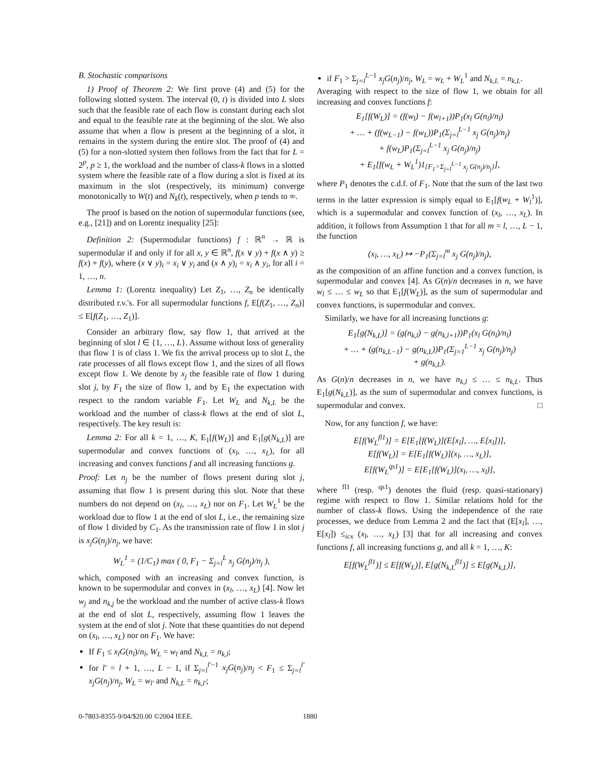B. Stochastic comparisons
1) Proof of Theorem 2: We first prove (4) and (5) for the following slotted system. The interval (0, t) is divided into L slots such that the feasible rate of each flow is constant during each slot and equal to the feasible rate at the beginning of the slot. We also assume that when a flow is present at the beginning of a slot, it remains in the system during the entire slot. The proof of (4) and (5) for a non-slotted system then follows from the fact that for L = 2<sup>p</sup>, p ≥ 1, the workload and the number of class-k flows in a slotted system where the feasible rate of a flow during a slot is fixed at its maximum in the slot (respectively, its minimum) converge monotonically to W(t) and N<sub>k</sub>(t), respectively, when p tends to ∞.
The proof is based on the notion of supermodular functions (see, e.g., [21]) and on Lorentz inequality [25]:
Definition 2: (Supermodular functions) f : ℝ<sup>n</sup> → ℝ is supermodular if and only if for all x, y ∈ ℝ<sup>n</sup>, f(x ∨ y) + f(x ∧ y) ≥ f(x) + f(y), where (x ∨ y)<sub>i</sub> = x<sub>i</sub> ∨ y<sub>i</sub> and (x ∧ y)<sub>i</sub> = x<sub>i</sub> ∧ y<sub>i</sub>, for all i = 1, …, n.
Lemma 1: (Lorentz inequality) Let Z<sub>1</sub>, …, Z<sub>n</sub> be identically distributed r.v.'s. For all supermodular functions f, E[f(Z<sub>1</sub>, …, Z<sub>n</sub>)] ≤ E[f(Z<sub>1</sub>, …, Z<sub>1</sub>)].
Consider an arbitrary flow, say flow 1, that arrived at the beginning of slot l ∈ {1, …, L}. Assume without loss of generality that flow 1 is of class 1. We fix the arrival process up to slot L, the rate processes of all flows except flow 1, and the sizes of all flows except flow 1. We denote by x<sub>j</sub> the feasible rate of flow 1 during slot j, by F<sub>1</sub> the size of flow 1, and by E<sub>1</sub> the expectation with respect to the random variable F<sub>1</sub>. Let W<sub>L</sub> and N<sub>k,L</sub> be the workload and the number of class-k flows at the end of slot L, respectively. The key result is:
Lemma 2: For all k = 1, …, K, E<sub>1</sub>[f(W<sub>L</sub>)] and E<sub>1</sub>[g(N<sub>k,L</sub>)] are supermodular and convex functions of (x<sub>l</sub>, …, x<sub>L</sub>), for all increasing and convex functions f and all increasing functions g.
Proof: Let n<sub>j</sub> be the number of flows present during slot j, assuming that flow 1 is present during this slot. Note that these numbers do not depend on (x<sub>l</sub>, …, x<sub>L</sub>) nor on F<sub>1</sub>. Let W<sub>L</sub><sup>1</sup> be the workload due to flow 1 at the end of slot L, i.e., the remaining size of flow 1 divided by C<sub>1</sub>. As the transmission rate of flow 1 in slot j is x<sub>j</sub>G(n<sub>j</sub>)/n<sub>j</sub>, we have:
W<sub>L</sub><sup>1</sup> = (1/C<sub>1</sub>) max ( 0, F<sub>1</sub> − Σ<sub>j=l</sub><sup>L</sup> x<sub>j</sub> G(n<sub>j</sub>)/n<sub>j</sub> ),
which, composed with an increasing and convex function, is known to be supermodular and convex in (x<sub>l</sub>, …, x<sub>L</sub>) [4]. Now let w<sub>j</sub> and n<sub>k,j</sub> be the workload and the number of active class-k flows at the end of slot L, respectively, assuming flow 1 leaves the system at the end of slot j. Note that these quantities do not depend on (x<sub>l</sub>, …, x<sub>L</sub>) nor on F<sub>1</sub>. We have:
If F<sub>1</sub> ≤ x<sub>l</sub>G(n<sub>l</sub>)/n<sub>l</sub>, W<sub>L</sub> = w<sub>l</sub> and N<sub>k,L</sub> = n<sub>k,l</sub>;
for l′ = l + 1, …, L − 1, if Σ<sub>j=l</sub><sup>l′−1</sup> x<sub>j</sub>G(n<sub>j</sub>)/n<sub>j</sub> < F<sub>1</sub> ≤ Σ<sub>j=l</sub><sup>l′</sup> x<sub>j</sub>G(n<sub>j</sub>)/n<sub>j</sub>, W<sub>L</sub> = w<sub>l′</sub> and N<sub>k,L</sub> = n<sub>k,l′</sub>;
if F<sub>1</sub> > Σ<sub>j=l</sub><sup>L−1</sup> x<sub>j</sub>G(n<sub>j</sub>)/n<sub>j</sub>, W<sub>L</sub> = w<sub>L</sub> + W<sub>L</sub><sup>1</sup> and N<sub>k,L</sub> = n<sub>k,L</sub>.
Averaging with respect to the size of flow 1, we obtain for all increasing and convex functions f:
E<sub>1</sub>[f(W<sub>L</sub>)] = (f(w<sub>l</sub>) − f(w<sub>l+1</sub>))P<sub>1</sub>(x<sub>l</sub> G(n<sub>l</sub>)/n<sub>l</sub>)
+ … + (f(w<sub>L−1</sub>) − f(w<sub>L</sub>))P<sub>1</sub>(Σ<sub>j=l</sub><sup>L−1</sup> x<sub>j</sub> G(n<sub>j</sub>)/n<sub>j</sub>)
+ f(w<sub>L</sub>)P<sub>1</sub>(Σ<sub>j=l</sub><sup>L−1</sup> x<sub>j</sub> G(n<sub>j</sub>)/n<sub>j</sub>)
+ E<sub>1</sub>[f(w<sub>L</sub> + W<sub>L</sub><sup>1</sup>)1<sub>{F<sub>1</sub>>Σ<sub>j=l</sub><sup>L−1</sup> x<sub>j</sub> G(n<sub>j</sub>)/n<sub>j</sub>}</sub>],
where P<sub>1</sub> denotes the c.d.f. of F<sub>1</sub>. Note that the sum of the last two terms in the latter expression is simply equal to E<sub>1</sub>[f(w<sub>L</sub> + W<sub>l</sub><sup>1</sup>)], which is a supermodular and convex function of (x<sub>l</sub>, …, x<sub>L</sub>). In addition, it follows from Assumption 1 that for all m = l, …, L − 1, the function
(x<sub>l</sub>, …, x<sub>L</sub>) ↦ −P<sub>1</sub>(Σ<sub>j=l</sub><sup>m</sup> x<sub>j</sub> G(n<sub>j</sub>)/n<sub>j</sub>),
as the composition of an affine function and a convex function, is supermodular and convex [4]. As G(n)/n decreases in n, we have w<sub>l</sub> ≤ … ≤ w<sub>L</sub> so that E<sub>1</sub>[f(W<sub>L</sub>)], as the sum of supermodular and convex functions, is supermodular and convex.
Similarly, we have for all increasing functions g:
E<sub>1</sub>[g(N<sub>k,L</sub>)] = (g(n<sub>k,l</sub>) − g(n<sub>k,l+1</sub>))P<sub>1</sub>(x<sub>l</sub> G(n<sub>l</sub>)/n<sub>l</sub>)
+ … + (g(n<sub>k,L−1</sub>) − g(n<sub>k,L</sub>))P<sub>1</sub>(Σ<sub>j=1</sub><sup>L−1</sup> x<sub>j</sub> G(n<sub>j</sub>)/n<sub>j</sub>)
+ g(n<sub>k,L</sub>).
As G(n)/n decreases in n, we have n<sub>k,l</sub> ≤ … ≤ n<sub>k,L</sub>. Thus E<sub>1</sub>[g(N<sub>k,L</sub>)], as the sum of supermodular and convex functions, is supermodular and convex. □
Now, for any function f, we have:
E[f(W<sub>L</sub><sup>fl1</sup>)] = E[E<sub>1</sub>[f(W<sub>L</sub>)](E[x<sub>l</sub>], …, E[x<sub>l</sub>])],
E[f(W<sub>L</sub>)] = E[E<sub>1</sub>[f(W<sub>L</sub>)](x<sub>l</sub>, …, x<sub>L</sub>)],
E[f(W<sub>L</sub><sup>qs1</sup>)] = E[E<sub>1</sub>[f(W<sub>L</sub>)](x<sub>l</sub>, …, x<sub>l</sub>)],
where <sup>fl1</sup> (resp. <sup>qs1</sup>) denotes the fluid (resp. quasi-stationary) regime with respect to flow 1. Similar relations hold for the number of class-k flows. Using the independence of the rate processes, we deduce from Lemma 2 and the fact that (E[x<sub>l</sub>], …, E[x<sub>l</sub>]) ≤<sub>icx</sub> (x<sub>l</sub>, …, x<sub>L</sub>) [3] that for all increasing and convex functions f, all increasing functions g, and all k = 1, …, K:
E[f(W<sub>L</sub><sup>fl1</sup>)] ≤ E[f(W<sub>L</sub>)], E[g(N<sub>k,L</sub><sup>fl1</sup>)] ≤ E[g(N<sub>k,L</sub>)],
0-7803-8355-9/04/$20.00 ©2004 IEEE. 1880